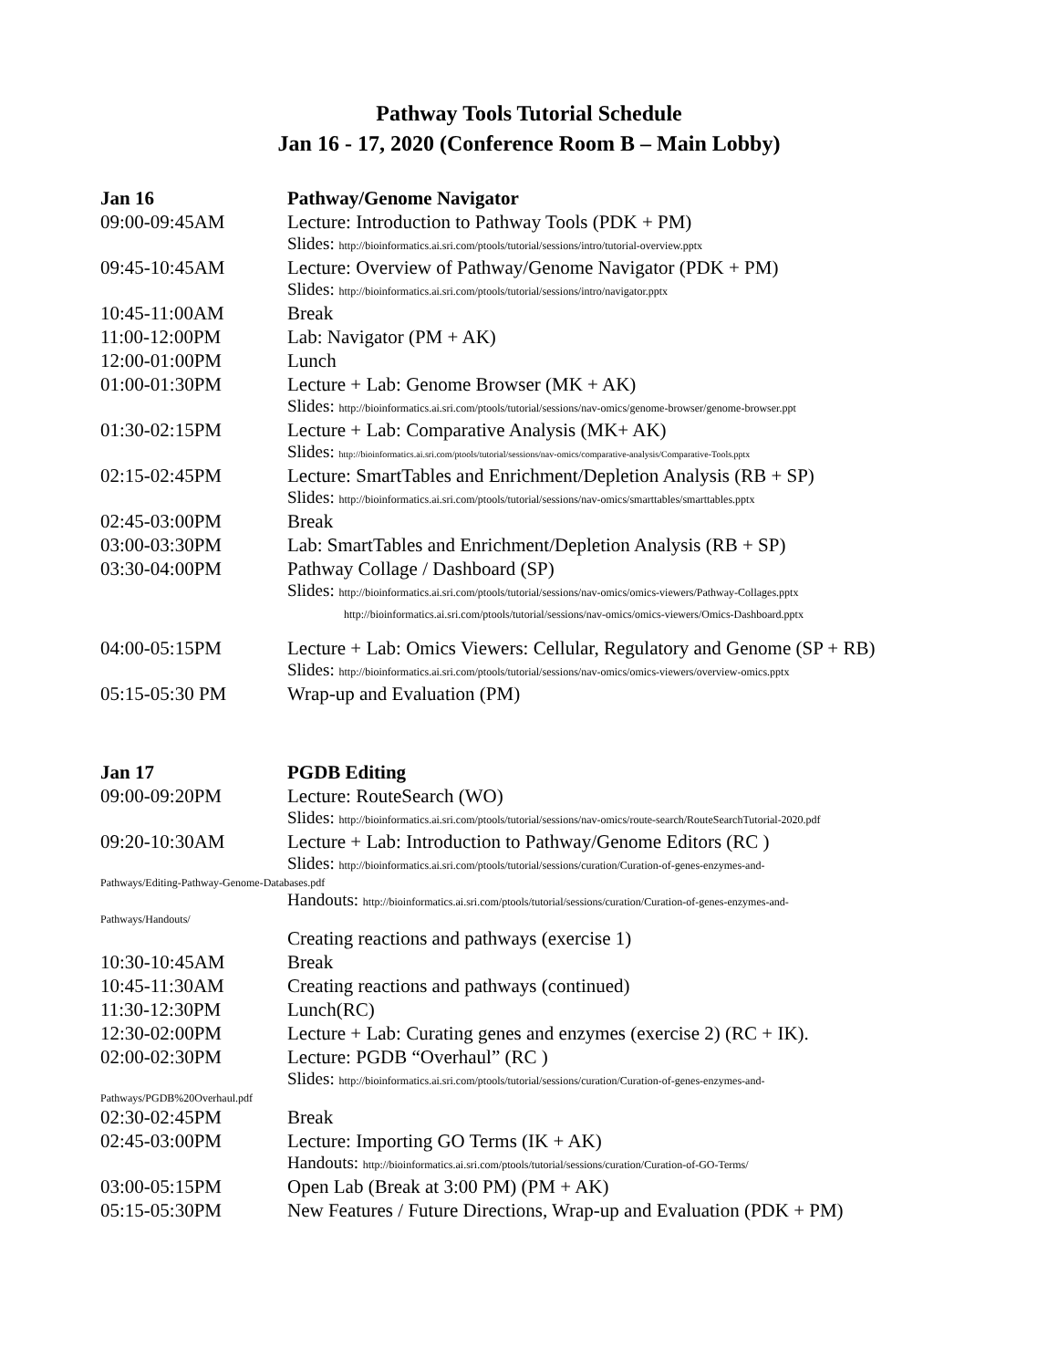Pathway Tools Tutorial Schedule
Jan 16 - 17, 2020 (Conference Room B – Main Lobby)
| Jan 16 | Pathway/Genome Navigator |
| 09:00-09:45AM | Lecture: Introduction to Pathway Tools (PDK + PM) |
| | Slides: http://bioinformatics.ai.sri.com/ptools/tutorial/sessions/intro/tutorial-overview.pptx |
| 09:45-10:45AM | Lecture: Overview of Pathway/Genome Navigator (PDK + PM) |
| | Slides: http://bioinformatics.ai.sri.com/ptools/tutorial/sessions/intro/navigator.pptx |
| 10:45-11:00AM | Break |
| 11:00-12:00PM | Lab: Navigator (PM + AK) |
| 12:00-01:00PM | Lunch |
| 01:00-01:30PM | Lecture + Lab: Genome Browser (MK + AK) |
| | Slides: http://bioinformatics.ai.sri.com/ptools/tutorial/sessions/nav-omics/genome-browser/genome-browser.ppt |
| 01:30-02:15PM | Lecture + Lab: Comparative Analysis (MK+ AK) |
| | Slides: http://bioinformatics.ai.sri.com/ptools/tutorial/sessions/nav-omics/comparative-analysis/Comparative-Tools.pptx |
| 02:15-02:45PM | Lecture: SmartTables and Enrichment/Depletion Analysis (RB + SP) |
| | Slides: http://bioinformatics.ai.sri.com/ptools/tutorial/sessions/nav-omics/smarttables/smarttables.pptx |
| 02:45-03:00PM | Break |
| 03:00-03:30PM | Lab: SmartTables and Enrichment/Depletion Analysis (RB + SP) |
| 03:30-04:00PM | Pathway Collage / Dashboard (SP) |
| | Slides: http://bioinformatics.ai.sri.com/ptools/tutorial/sessions/nav-omics/omics-viewers/Pathway-Collages.pptx http://bioinformatics.ai.sri.com/ptools/tutorial/sessions/nav-omics/omics-viewers/Omics-Dashboard.pptx |
| 04:00-05:15PM | Lecture + Lab: Omics Viewers: Cellular, Regulatory and Genome (SP + RB) |
| | Slides: http://bioinformatics.ai.sri.com/ptools/tutorial/sessions/nav-omics/omics-viewers/overview-omics.pptx |
| 05:15-05:30 PM | Wrap-up and Evaluation (PM) |
| Jan 17 | PGDB Editing |
| 09:00-09:20PM | Lecture: RouteSearch (WO) |
| | Slides: http://bioinformatics.ai.sri.com/ptools/tutorial/sessions/nav-omics/route-search/RouteSearchTutorial-2020.pdf |
| 09:20-10:30AM | Lecture + Lab: Introduction to Pathway/Genome Editors (RC ) |
| | Slides: http://bioinformatics.ai.sri.com/ptools/tutorial/sessions/curation/Curation-of-genes-enzymes-and- |
| Pathways/Editing-Pathway-Genome-Databases.pdf | |
| | Handouts: http://bioinformatics.ai.sri.com/ptools/tutorial/sessions/curation/Curation-of-genes-enzymes-and- |
| Pathways/Handouts/ | |
| | Creating reactions and pathways (exercise 1) |
| 10:30-10:45AM | Break |
| 10:45-11:30AM | Creating reactions and pathways (continued) |
| 11:30-12:30PM | Lunch(RC) |
| 12:30-02:00PM | Lecture + Lab: Curating genes and enzymes (exercise 2) (RC + IK). |
| 02:00-02:30PM | Lecture: PGDB “Overhaul” (RC ) |
| | Slides: http://bioinformatics.ai.sri.com/ptools/tutorial/sessions/curation/Curation-of-genes-enzymes-and- |
| Pathways/PGDB%20Overhaul.pdf | |
| 02:30-02:45PM | Break |
| 02:45-03:00PM | Lecture: Importing GO Terms (IK + AK) |
| | Handouts: http://bioinformatics.ai.sri.com/ptools/tutorial/sessions/curation/Curation-of-GO-Terms/ |
| 03:00-05:15PM | Open Lab (Break at 3:00 PM) (PM + AK) |
| 05:15-05:30PM | New Features / Future Directions, Wrap-up and Evaluation (PDK + PM) |